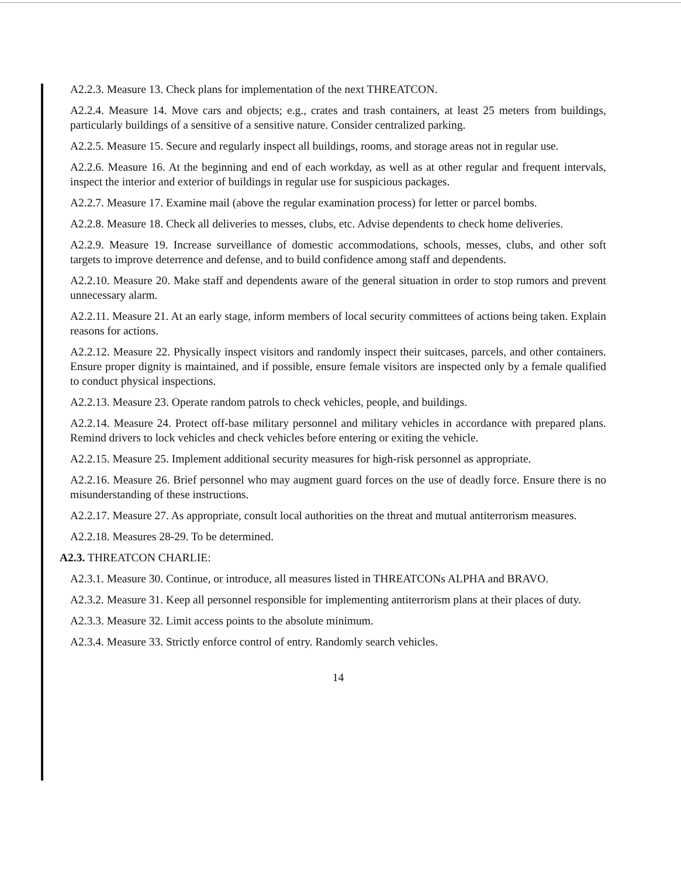A2.2.3. Measure 13. Check plans for implementation of the next THREATCON.
A2.2.4. Measure 14. Move cars and objects; e.g., crates and trash containers, at least 25 meters from buildings, particularly buildings of a sensitive of a sensitive nature. Consider centralized parking.
A2.2.5. Measure 15. Secure and regularly inspect all buildings, rooms, and storage areas not in regular use.
A2.2.6. Measure 16. At the beginning and end of each workday, as well as at other regular and frequent intervals, inspect the interior and exterior of buildings in regular use for suspicious packages.
A2.2.7. Measure 17. Examine mail (above the regular examination process) for letter or parcel bombs.
A2.2.8. Measure 18. Check all deliveries to messes, clubs, etc. Advise dependents to check home deliveries.
A2.2.9. Measure 19. Increase surveillance of domestic accommodations, schools, messes, clubs, and other soft targets to improve deterrence and defense, and to build confidence among staff and dependents.
A2.2.10. Measure 20. Make staff and dependents aware of the general situation in order to stop rumors and prevent unnecessary alarm.
A2.2.11. Measure 21. At an early stage, inform members of local security committees of actions being taken. Explain reasons for actions.
A2.2.12. Measure 22. Physically inspect visitors and randomly inspect their suitcases, parcels, and other containers. Ensure proper dignity is maintained, and if possible, ensure female visitors are inspected only by a female qualified to conduct physical inspections.
A2.2.13. Measure 23. Operate random patrols to check vehicles, people, and buildings.
A2.2.14. Measure 24. Protect off-base military personnel and military vehicles in accordance with prepared plans. Remind drivers to lock vehicles and check vehicles before entering or exiting the vehicle.
A2.2.15. Measure 25. Implement additional security measures for high-risk personnel as appropriate.
A2.2.16. Measure 26. Brief personnel who may augment guard forces on the use of deadly force. Ensure there is no misunderstanding of these instructions.
A2.2.17. Measure 27. As appropriate, consult local authorities on the threat and mutual antiterrorism measures.
A2.2.18. Measures 28-29. To be determined.
A2.3. THREATCON CHARLIE:
A2.3.1. Measure 30. Continue, or introduce, all measures listed in THREATCONs ALPHA and BRAVO.
A2.3.2. Measure 31. Keep all personnel responsible for implementing antiterrorism plans at their places of duty.
A2.3.3. Measure 32. Limit access points to the absolute minimum.
A2.3.4. Measure 33. Strictly enforce control of entry. Randomly search vehicles.
14